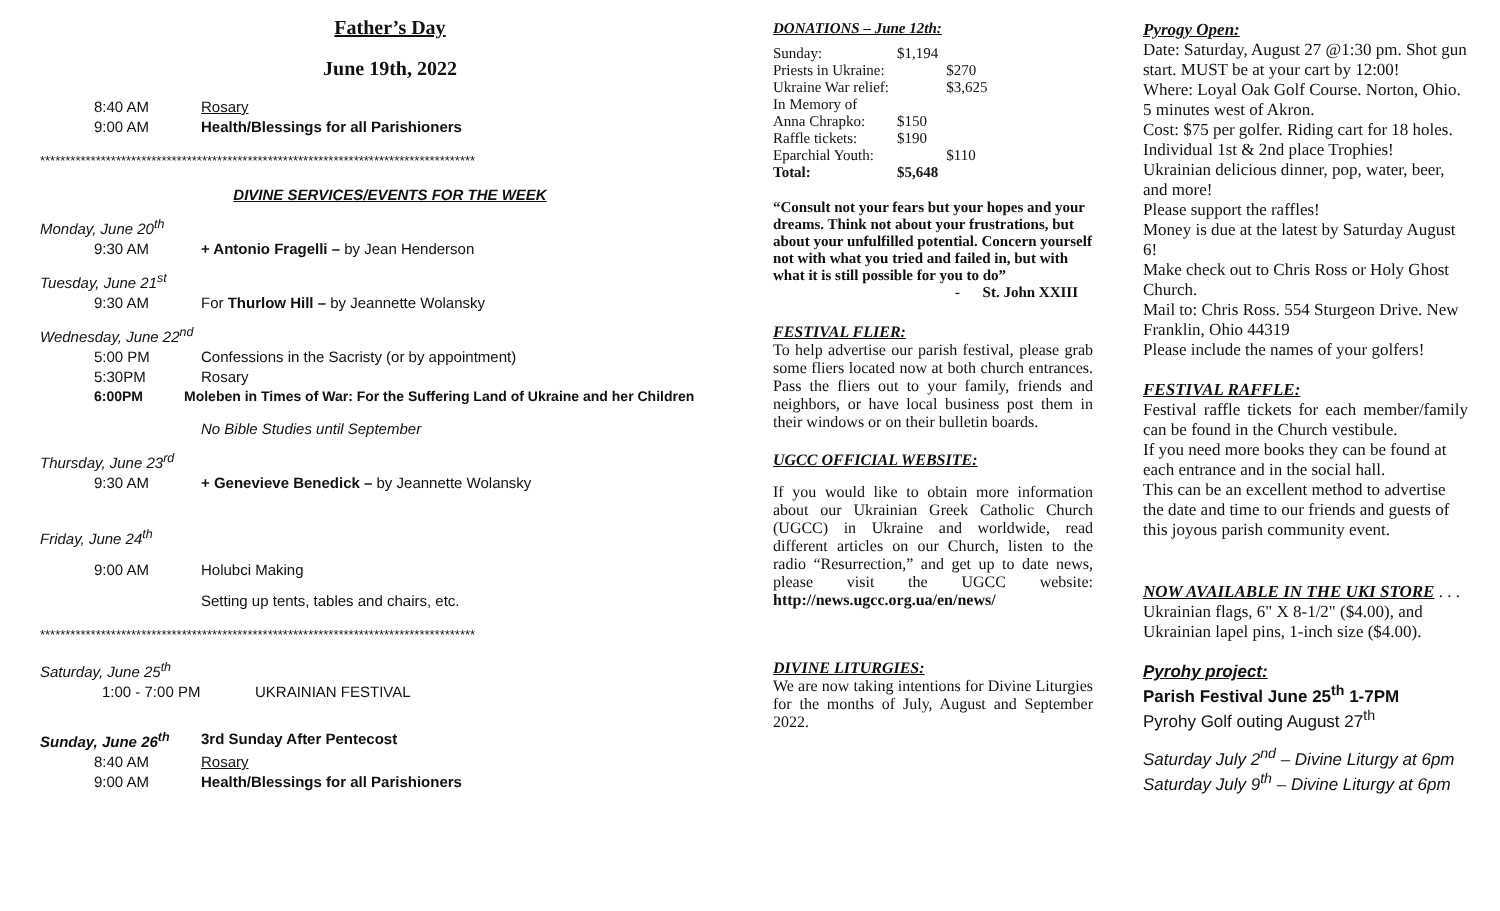Father’s Day
June 19th, 2022
8:40 AM Rosary
9:00 AM Health/Blessings for all Parishioners
**************************************************************************************
DIVINE SERVICES/EVENTS FOR THE WEEK
Monday, June 20<sup>th</sup>
9:30 AM + Antonio Fragelli – by Jean Henderson
Tuesday, June 21<sup>st</sup>
9:30 AM For Thurlow Hill – by Jeannette Wolansky
Wednesday, June 22<sup>nd</sup>
5:00 PM Confessions in the Sacristy (or by appointment)
5:30PM Rosary
6:00PM Moleben in Times of War: For the Suffering Land of Ukraine and her Children
No Bible Studies until September
Thursday, June 23<sup>rd</sup>
9:30 AM + Genevieve Benedick – by Jeannette Wolansky
Friday, June 24<sup>th</sup>
9:00 AM Holubci Making
Setting up tents, tables and chairs, etc.
**************************************************************************************
Saturday, June 25<sup>th</sup>
1:00 - 7:00 PM UKRAINIAN FESTIVAL
Sunday, June 26<sup>th</sup> 3rd Sunday After Pentecost
8:40 AM Rosary
9:00 AM Health/Blessings for all Parishioners
DONATIONS – June 12th:
| Sunday: | $1,194 | |
| Priests in Ukraine: | | $270 |
| Ukraine War relief: | | $3,625 |
| In Memory of | | |
| Anna Chrapko: | $150 | |
| Raffle tickets: | $190 | |
| Eparchial Youth: | | $110 |
| Total: | $5,648 | |
“Consult not your fears but your hopes and your dreams. Think not about your frustrations, but about your unfulfilled potential. Concern yourself not with what you tried and failed in, but with what it is still possible for you to do”
- St. John XXIII
FESTIVAL FLIER:
To help advertise our parish festival, please grab some fliers located now at both church entrances. Pass the fliers out to your family, friends and neighbors, or have local business post them in their windows or on their bulletin boards.
UGCC OFFICIAL WEBSITE:
If you would like to obtain more information about our Ukrainian Greek Catholic Church (UGCC) in Ukraine and worldwide, read different articles on our Church, listen to the radio “Resurrection,” and get up to date news, please visit the UGCC website: http://news.ugcc.org.ua/en/news/
DIVINE LITURGIES:
We are now taking intentions for Divine Liturgies for the months of July, August and September 2022.
Pyrogy Open:
Date: Saturday, August 27 @1:30 pm. Shot gun start. MUST be at your cart by 12:00!
Where: Loyal Oak Golf Course. Norton, Ohio. 5 minutes west of Akron.
Cost: $75 per golfer. Riding cart for 18 holes.
Individual 1st & 2nd place Trophies!
Ukrainian delicious dinner, pop, water, beer, and more!
Please support the raffles!
Money is due at the latest by Saturday August 6!
Make check out to Chris Ross or Holy Ghost Church.
Mail to: Chris Ross. 554 Sturgeon Drive. New Franklin, Ohio 44319
Please include the names of your golfers!
FESTIVAL RAFFLE:
Festival raffle tickets for each member/family can be found in the Church vestibule.
If you need more books they can be found at each entrance and in the social hall.
This can be an excellent method to advertise the date and time to our friends and guests of this joyous parish community event.
NOW AVAILABLE IN THE UKI STORE . . . Ukrainian flags, 6" X 8-1/2" ($4.00), and Ukrainian lapel pins, 1-inch size ($4.00).
Pyrohy project:
Parish Festival June 25<sup>th</sup> 1-7PM
Pyrohy Golf outing August 27<sup>th</sup>
Saturday July 2<sup>nd</sup> – Divine Liturgy at 6pm
Saturday July 9<sup>th</sup> – Divine Liturgy at 6pm